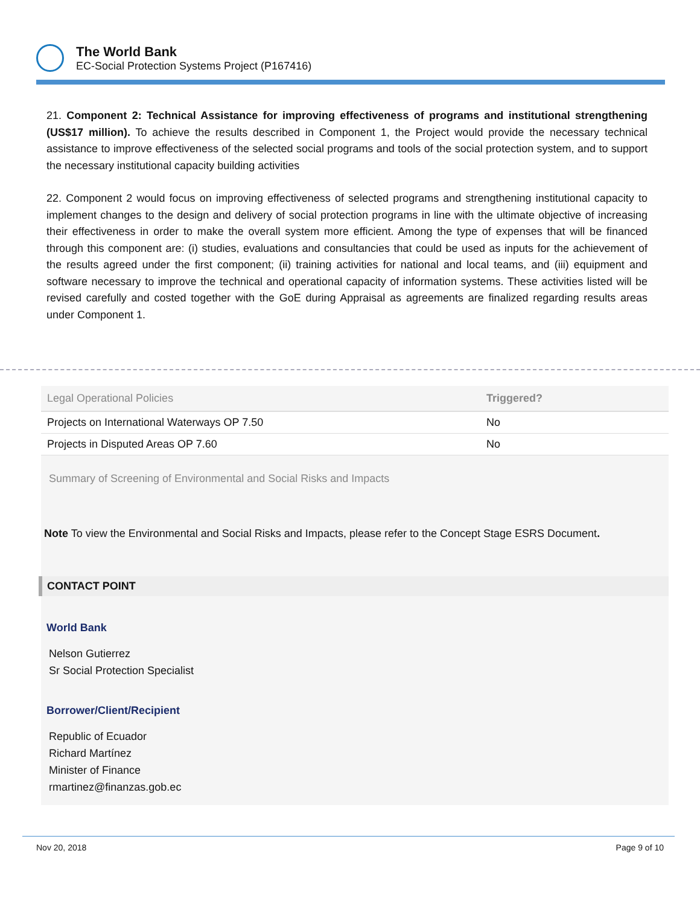The World Bank
EC-Social Protection Systems Project (P167416)
21. Component 2: Technical Assistance for improving effectiveness of programs and institutional strengthening (US$17 million). To achieve the results described in Component 1, the Project would provide the necessary technical assistance to improve effectiveness of the selected social programs and tools of the social protection system, and to support the necessary institutional capacity building activities
22. Component 2 would focus on improving effectiveness of selected programs and strengthening institutional capacity to implement changes to the design and delivery of social protection programs in line with the ultimate objective of increasing their effectiveness in order to make the overall system more efficient. Among the type of expenses that will be financed through this component are: (i) studies, evaluations and consultancies that could be used as inputs for the achievement of the results agreed under the first component; (ii) training activities for national and local teams, and (iii) equipment and software necessary to improve the technical and operational capacity of information systems. These activities listed will be revised carefully and costed together with the GoE during Appraisal as agreements are finalized regarding results areas under Component 1.
| Legal Operational Policies | Triggered? |
| --- | --- |
| Projects on International Waterways OP 7.50 | No |
| Projects in Disputed Areas OP 7.60 | No |
Summary of Screening of Environmental and Social Risks and Impacts
Note To view the Environmental and Social Risks and Impacts, please refer to the Concept Stage ESRS Document.
CONTACT POINT
World Bank
Nelson Gutierrez
Sr Social Protection Specialist
Borrower/Client/Recipient
Republic of Ecuador
Richard Martínez
Minister of Finance
rmartinez@finanzas.gob.ec
Nov 20, 2018 Page 9 of 10